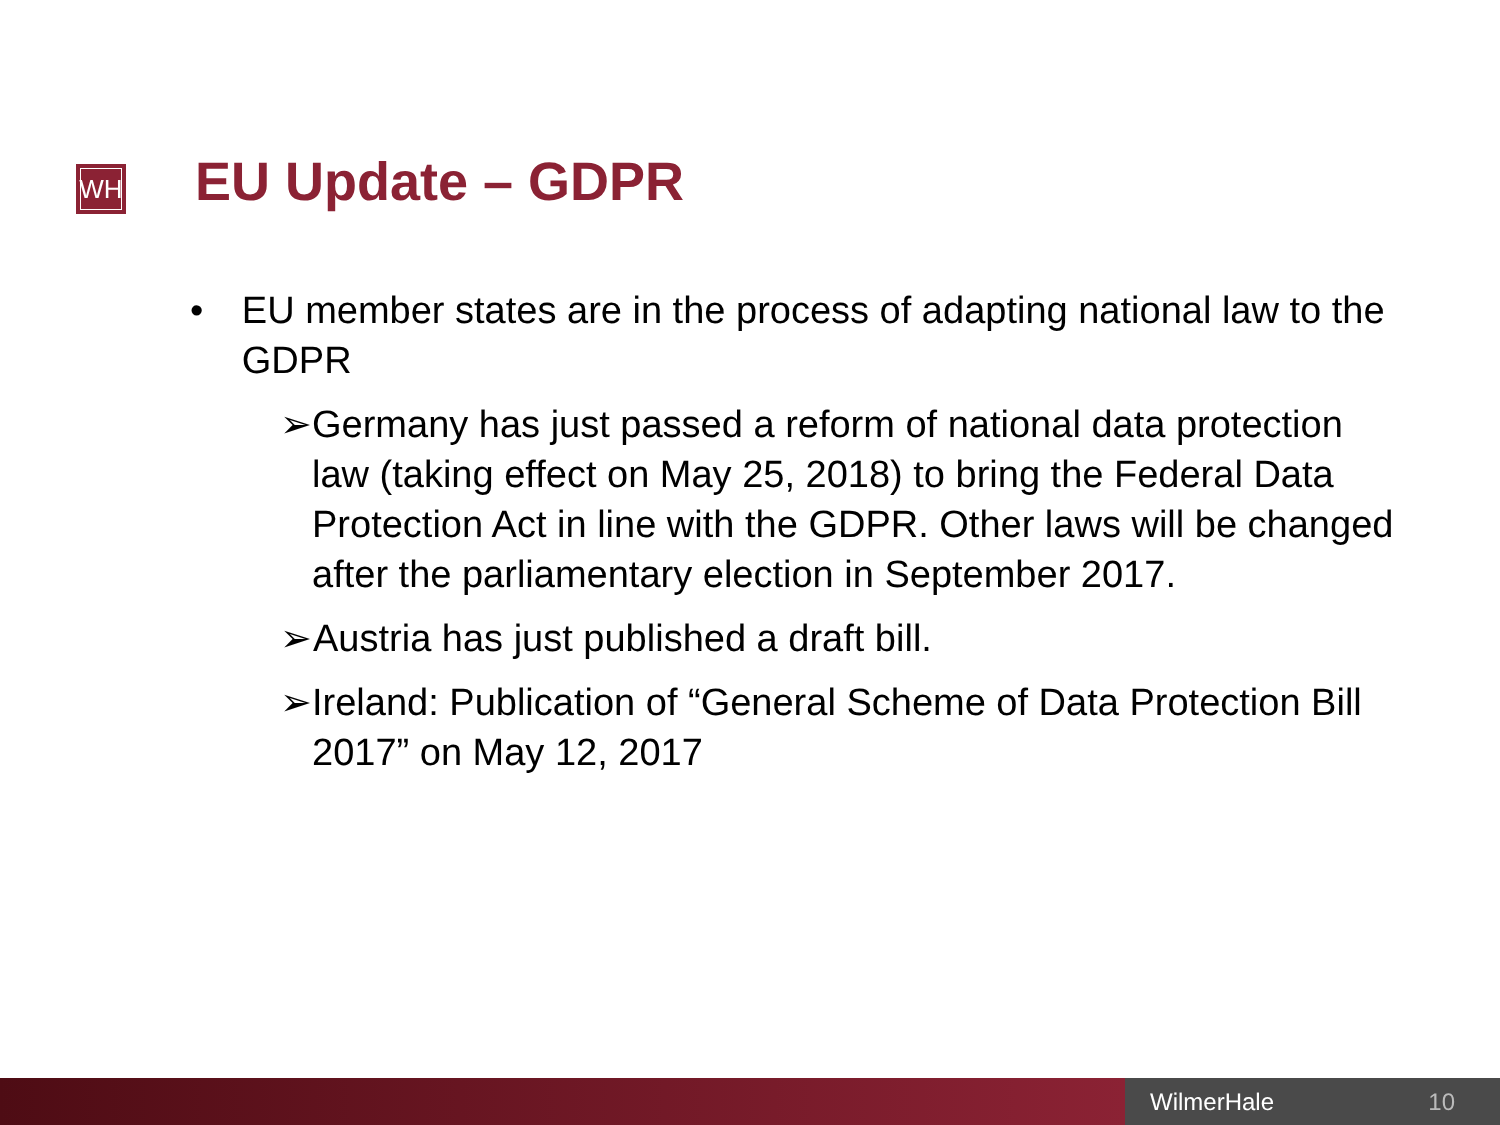WH EU Update – GDPR
• EU member states are in the process of adapting national law to the GDPR
➢ Germany has just passed a reform of national data protection law (taking effect on May 25, 2018) to bring the Federal Data Protection Act in line with the GDPR. Other laws will be changed after the parliamentary election in September 2017.
➢ Austria has just published a draft bill.
➢ Ireland: Publication of “General Scheme of Data Protection Bill 2017” on May 12, 2017
WilmerHale 10